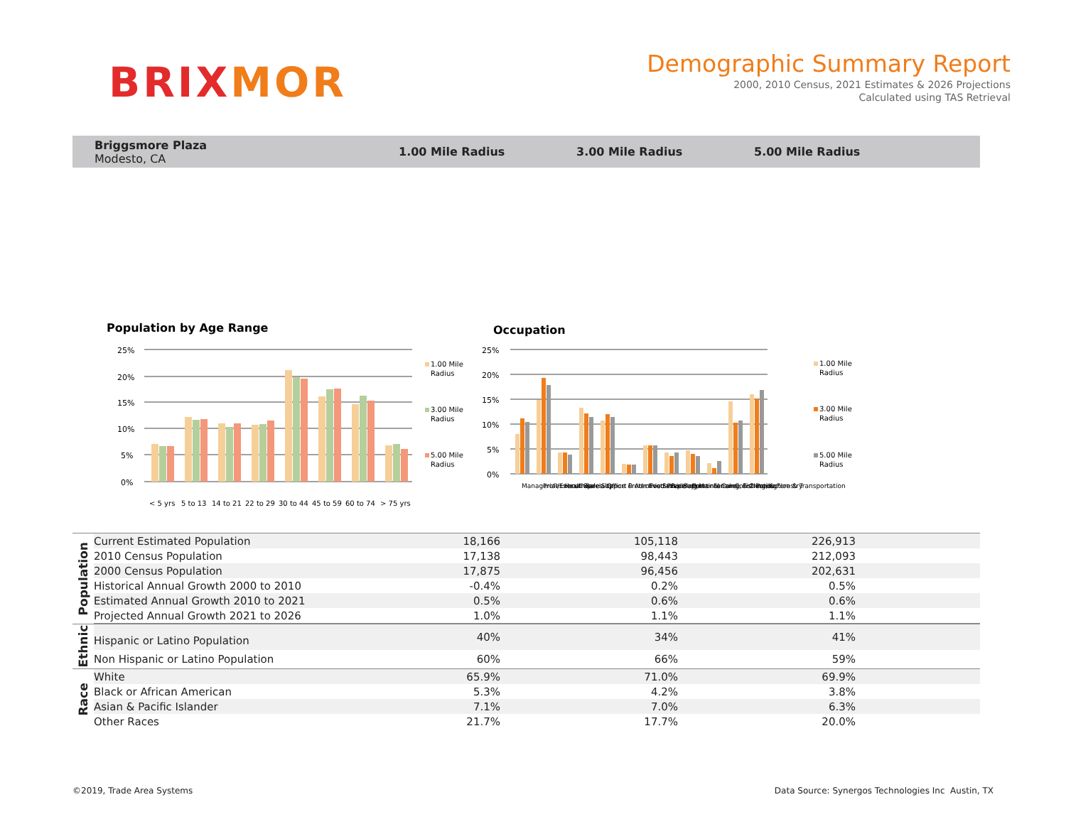BRI XMOR
Demographic Summary Report
2000, 2010 Census, 2021 Estimates & 2026 Projections
Calculated using TAS Retrieval
Briggsmore Plaza
Modesto, CA
1.00 Mile Radius 3.00 Mile Radius 5.00 Mile Radius
Population by Age Range
Occupation
25%
20%
15%
10%
5%
0%
25%
20%
15%
10%
5%
0%
< 5 yrs
5 to 13
14 to 21
22 to 29
30 to 44
45 to 59
60 to 74
> 75 yrs
1.00 Mile
Radius
3.00 Mile
Radius
5.00 Mile
Radius
1.00 Mile
Radius
3.00 Mile
Radius
5.00 Mile
Radius
Managerial/Executive
Professional Specialty
Healthcare Support
Sales
Office & Administrative Support
Protective Service
Food Preperation
Building Maintenance & Cleaning
Personal Care
Farming, Fishing, & Forestry
Construction
Production & Transportation
| Population | Current Estimated Population | 18,166 | 105,118 | 226,913 |
| | 2010 Census Population | 17,138 | 98,443 | 212,093 |
| | 2000 Census Population | 17,875 | 96,456 | 202,631 |
| | Historical Annual Growth 2000 to 2010 | -0.4% | 0.2% | 0.5% |
| | Estimated Annual Growth 2010 to 2021 | 0.5% | 0.6% | 0.6% |
| | Projected Annual Growth 2021 to 2026 | 1.0% | 1.1% | 1.1% |
| Ethnic | Hispanic or Latino Population | 40% | 34% | 41% |
| | Non Hispanic or Latino Population | 60% | 66% | 59% |
| Race | White | 65.9% | 71.0% | 69.9% |
| | Black or African American | 5.3% | 4.2% | 3.8% |
| | Asian & Pacific Islander | 7.1% | 7.0% | 6.3% |
| | Other Races | 21.7% | 17.7% | 20.0% |
©2019, Trade Area Systems
Data Source: Synergos Technologies Inc Austin, TX